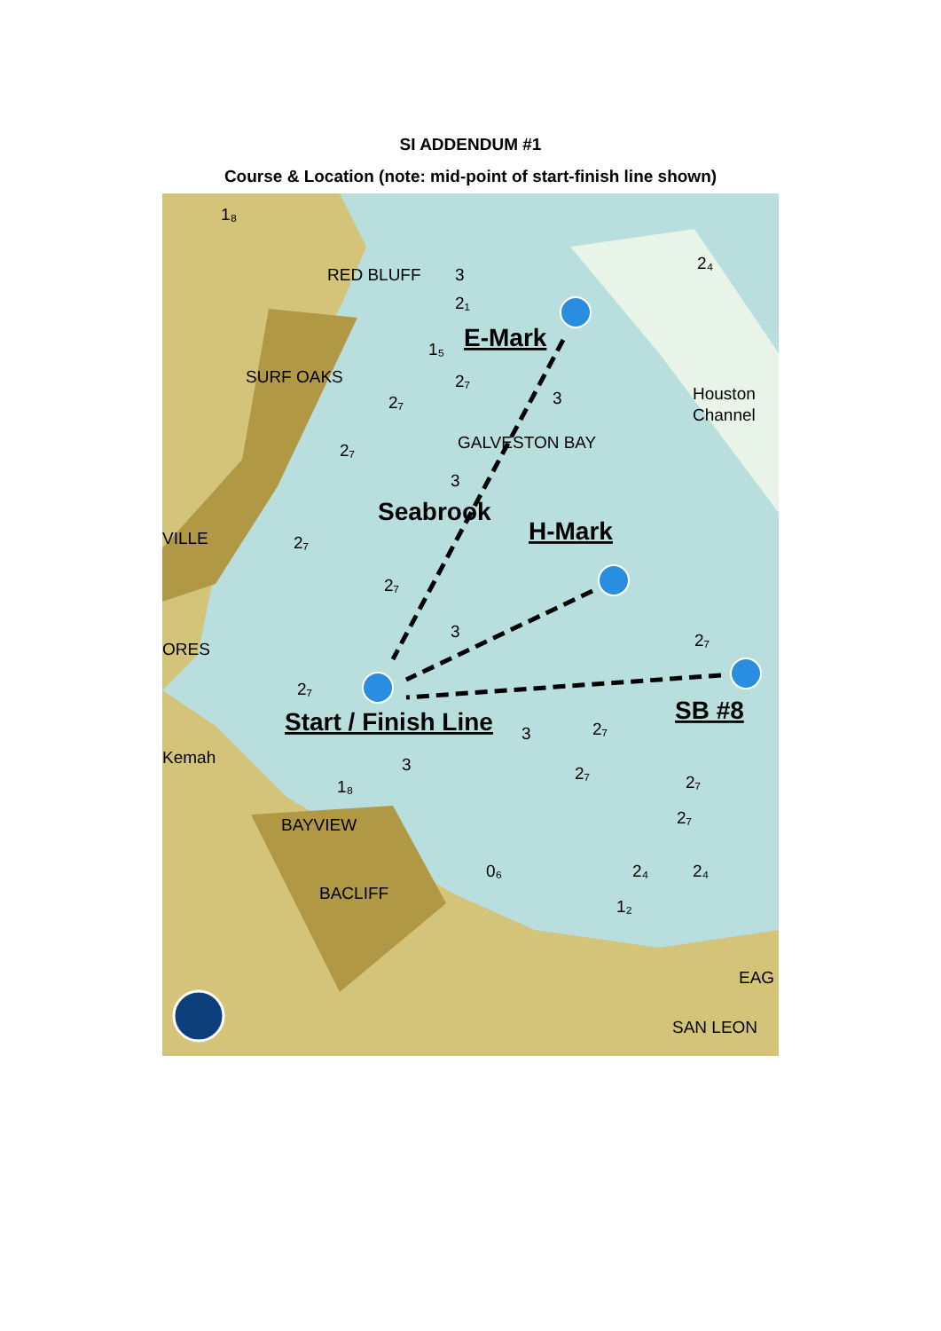SI ADDENDUM #1
Course & Location (note: mid-point of start-finish line shown)
RED BLUFF
SURF OAKS
GALVESTON BAY
Houston
Channel
VILLE
ORES
Kemah
BAYVIEW
BACLIFF
EAG
SAN LEON
3
2₁
1₅
2₇
3
2₇
2₇
3
2₇
2₇
3
2₇
3
2₇
3
2₇
2₇
2₇
2₄
2₄
0₆
1₂
2₇
1₈
2₄
1₈
E-Mark
H-Mark
Start / Finish Line
SB #8
Seabrook